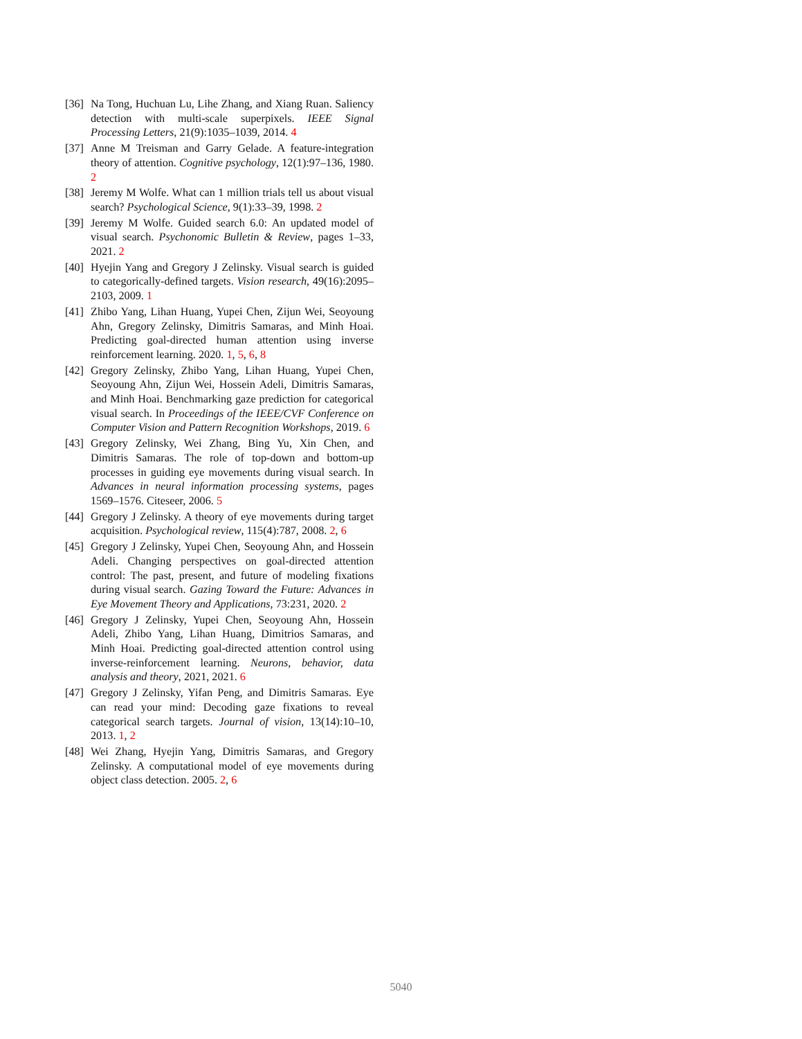[36] Na Tong, Huchuan Lu, Lihe Zhang, and Xiang Ruan. Saliency detection with multi-scale superpixels. IEEE Signal Processing Letters, 21(9):1035–1039, 2014. 4
[37] Anne M Treisman and Garry Gelade. A feature-integration theory of attention. Cognitive psychology, 12(1):97–136, 1980. 2
[38] Jeremy M Wolfe. What can 1 million trials tell us about visual search? Psychological Science, 9(1):33–39, 1998. 2
[39] Jeremy M Wolfe. Guided search 6.0: An updated model of visual search. Psychonomic Bulletin & Review, pages 1–33, 2021. 2
[40] Hyejin Yang and Gregory J Zelinsky. Visual search is guided to categorically-defined targets. Vision research, 49(16):2095–2103, 2009. 1
[41] Zhibo Yang, Lihan Huang, Yupei Chen, Zijun Wei, Seoyoung Ahn, Gregory Zelinsky, Dimitris Samaras, and Minh Hoai. Predicting goal-directed human attention using inverse reinforcement learning. 2020. 1, 5, 6, 8
[42] Gregory Zelinsky, Zhibo Yang, Lihan Huang, Yupei Chen, Seoyoung Ahn, Zijun Wei, Hossein Adeli, Dimitris Samaras, and Minh Hoai. Benchmarking gaze prediction for categorical visual search. In Proceedings of the IEEE/CVF Conference on Computer Vision and Pattern Recognition Workshops, 2019. 6
[43] Gregory Zelinsky, Wei Zhang, Bing Yu, Xin Chen, and Dimitris Samaras. The role of top-down and bottom-up processes in guiding eye movements during visual search. In Advances in neural information processing systems, pages 1569–1576. Citeseer, 2006. 5
[44] Gregory J Zelinsky. A theory of eye movements during target acquisition. Psychological review, 115(4):787, 2008. 2, 6
[45] Gregory J Zelinsky, Yupei Chen, Seoyoung Ahn, and Hossein Adeli. Changing perspectives on goal-directed attention control: The past, present, and future of modeling fixations during visual search. Gazing Toward the Future: Advances in Eye Movement Theory and Applications, 73:231, 2020. 2
[46] Gregory J Zelinsky, Yupei Chen, Seoyoung Ahn, Hossein Adeli, Zhibo Yang, Lihan Huang, Dimitrios Samaras, and Minh Hoai. Predicting goal-directed attention control using inverse-reinforcement learning. Neurons, behavior, data analysis and theory, 2021, 2021. 6
[47] Gregory J Zelinsky, Yifan Peng, and Dimitris Samaras. Eye can read your mind: Decoding gaze fixations to reveal categorical search targets. Journal of vision, 13(14):10–10, 2013. 1, 2
[48] Wei Zhang, Hyejin Yang, Dimitris Samaras, and Gregory Zelinsky. A computational model of eye movements during object class detection. 2005. 2, 6
5040